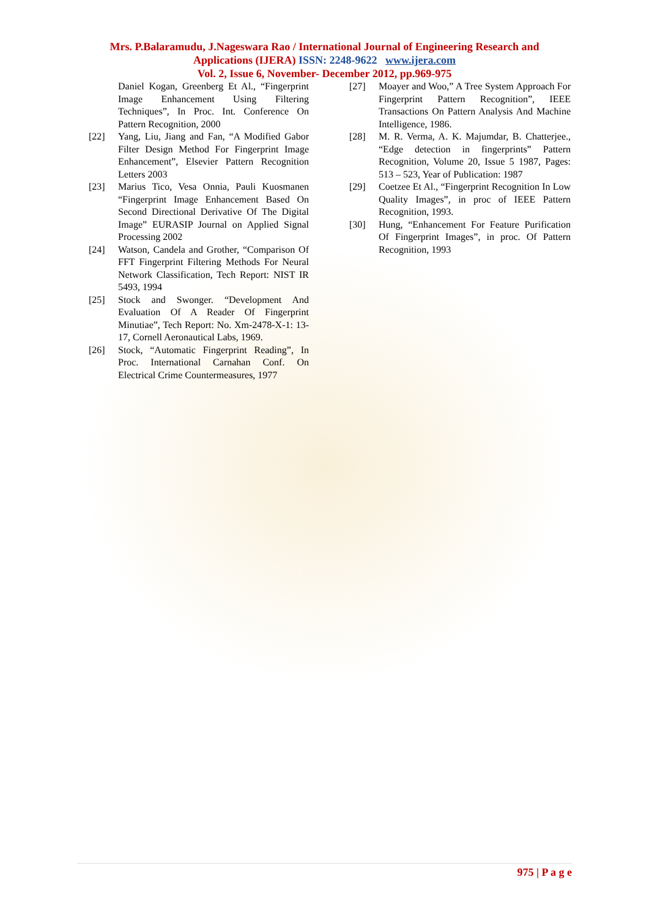Mrs. P.Balaramudu, J.Nageswara Rao / International Journal of Engineering Research and
Applications (IJERA) ISSN: 2248-9622 www.ijera.com
Vol. 2, Issue 6, November- December 2012, pp.969-975
Daniel Kogan, Greenberg Et Al., “Fingerprint Image Enhancement Using Filtering Techniques”, In Proc. Int. Conference On Pattern Recognition, 2000
[22] Yang, Liu, Jiang and Fan, “A Modified Gabor Filter Design Method For Fingerprint Image Enhancement”, Elsevier Pattern Recognition Letters 2003
[23] Marius Tico, Vesa Onnia, Pauli Kuosmanen “Fingerprint Image Enhancement Based On Second Directional Derivative Of The Digital Image” EURASIP Journal on Applied Signal Processing 2002
[24] Watson, Candela and Grother, “Comparison Of FFT Fingerprint Filtering Methods For Neural Network Classification, Tech Report: NIST IR 5493, 1994
[25] Stock and Swonger. “Development And Evaluation Of A Reader Of Fingerprint Minutiae”, Tech Report: No. Xm-2478-X-1: 13-17, Cornell Aeronautical Labs, 1969.
[26] Stock, “Automatic Fingerprint Reading”, In Proc. International Carnahan Conf. On Electrical Crime Countermeasures, 1977
[27] Moayer and Woo,” A Tree System Approach For Fingerprint Pattern Recognition”, IEEE Transactions On Pattern Analysis And Machine Intelligence, 1986.
[28] M. R. Verma, A. K. Majumdar, B. Chatterjee., “Edge detection in fingerprints” Pattern Recognition, Volume 20, Issue 5 1987, Pages: 513 – 523, Year of Publication: 1987
[29] Coetzee Et Al., “Fingerprint Recognition In Low Quality Images”, in proc of IEEE Pattern Recognition, 1993.
[30] Hung, “Enhancement For Feature Purification Of Fingerprint Images”, in proc. Of Pattern Recognition, 1993
975 | P a g e